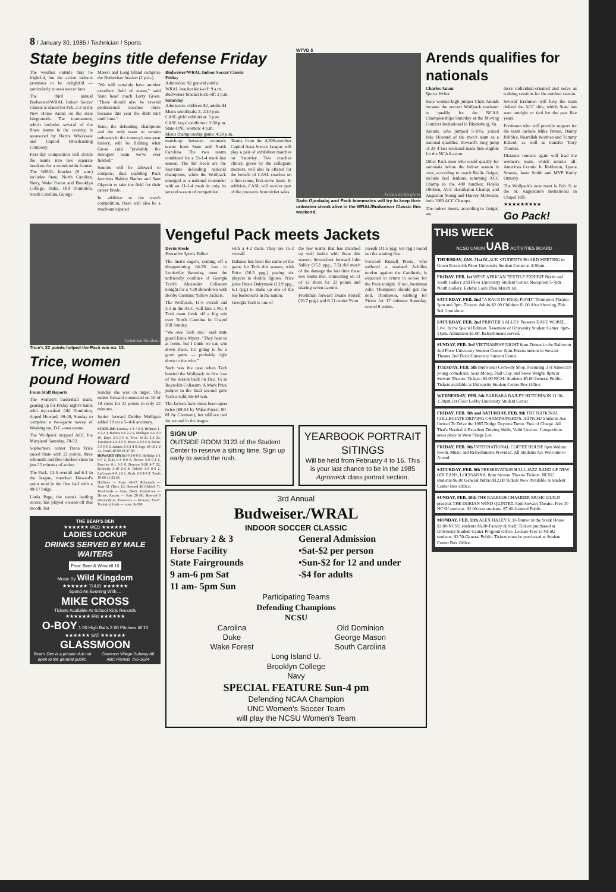8 / January 30, 1985 / Technician / Sports
State begins title defense Friday
The weather outside may be frightful, but the action indoors promises to be delightful — particularly to area soccer fans.
The third annual Budweiser/WRAL Indoor Soccer Classic is slated for Feb. 2-3 at the New Horse Arena on the state fairgrounds. The tournament, which includes several of the finest teams in the country, is sponsored by Harris Wholesale and Capitol Broadcasting Company.
First-day competition will divide the teams into two separate brackets for a round-robin format. The WRAL bracket (9 a.m.) includes State, North Carolina, Navy, Wake Forest and Brooklyn College. Duke, Old Dominion, South Carolina, George
Mason and Long Island comprise the Budweiser bracket (2 p.m.).
"We will certainly have another excellent field of teams," said State head coach Larry Gross. "There should also be several professional coaches there because this year the draft isn't until June."
State, the defending champions and the only team to remain unbeaten in the tourney's two-year history, will be fielding what Gross calls "probably the strongest team we've ever fielded."
Seniors will be allowed to compete, thus enabling Pack favorites Bahkty Barber and Sam Okpodu to take the field for their career finale.
In addition to the men's competition, there will also be a much-anticipated
Budweiser/WRAL Indoor Soccer Classic
Friday
Admission: $2 general public
WRAL bracket kick-off: 9 a.m.
Budweiser bracket kick-off: 2 p.m.
Saturday
Admission: children $2, adults $4
Men's semifinals: 2, 2:30 p.m.
CASL girls' exhibition: 3 p.m.
CASL boys' exhibition: 3:30 p.m.
State-UNC women: 4 p.m.
Men's championship game: 4:30 p.m.
match-up between women's teams from State and North Carolina. The two teams combined for a 33-1-4 mark last season. The Tar Heels are the four-time defending national champions, while the Wolfpack emerged as a national contender with an 11-1-4 mark in only its second season of competition.
Teams from the 4,500-member Capitol Area Soccer League will play a pair of exhibition matches on Saturday. Two coaches clinics, given by the collegiate mentors, will also be offered for the benefit of CASL coaches on a first-come, first-serve basis. In addition, CASL will receive part of the proceeds from ticket sales.
WTVD 5
Technician file photo
Sadri Gjonbalaj and Pack teammates will try to keep their unbeaten streak alive in the WRAL/Budweiser Classic this weekend.
Arends qualifies for nationals
Charles Aman
Sports Writer
State woman high jumper Chris Arends became the second Wolfpack trackster to qualify for the NCAA Championships Saturday at the Moving Comfort Invitational in Blacksburg, Va.
Arends, who jumped 5-10½, joined Jake Howard of the men's team as a national qualifier. Howard's long jump of 25-4 last weekend made him eligible for the NCAA event.
Other Pack men who could qualify for nationals before the indoor season is over, according to coach Rollie Geiger, include Izel Jenkins, returning ACC Champ in the 400 hurdles; Fidelis Obikwu, ACC decathalon Champ; and Auguston Young and Harvey McSwain, both 1983 ACC Champs.
The indoor meets, according to Geiger, are
more individual-oriented and serve as training sessions for the outdoor season.
Several freshmen will help the team defend the ACC title, which State has won outright or tied for the past five years.
Freshmen who will provide support for the team include Mike Patton, Danny Pebbles, Nasrallah Worthen and Tommy Eckerd, as well as transfer Terry Thomas.
Distance runners again will lead the women's team, which returns all-Americas Connie Jo Robinson, Lynne Strauss, Janet Smith and MVP Kathy Ormsby.
The Wolfpack's next meet is Feb. 9, at the St. Augustine's Invitational in Chapel Hill.
★★★★★★★★★
Go Pack!
Technician file photo
Trice's 22 points helped the Pack win no. 13.
Trice, women pound Howard
From Staff Reports
The women's basketball team, gearing up for Friday night's battle with top-ranked Old Dominion, ripped Howard, 99-49, Sunday to complete a two-game sweep of Washington, D.C.-area teams.
The Wolfpack stopped ACC foe Maryland Saturday, 78-52.
Sophomore center Trena Trice paced State with 22 points, three rebounds and five blocked shots in just 22 minutes of action.
The Pack, 13-5 overall and 6-1 in the league, matched Howard's point total in the first half with a 49-17 bulge.
Linda Page, the team's leading scorer, has played on-and-off this month, but
Sunday she was on target. The senior forward connected on 10 of 18 shots for 21 points in only 22 minutes.
Junior forward Debbie Mulligan added 10 on a 5-of-6 accuracy.
STATE (99) Lindsay 1-3 7-8 9, Hillman 1-4 1-2 3, Burney 0-0 2-2 2, Mulligan 5-6 0-0 10, Daye 3-5 0-0 6, Trice 10-21 2-3 22, Treadway 2-6 4-5 8, Mayo 2-4 0-0 4, Rouse 3-5 0-0 6, Adams 3-8 2-4 8, Page 10-18 1-2 21. Totals 40-80 19-27 99.
HOWARD (49) Bel 0-3 0-0 0, Holliday 1-1 0-0 2, Ellis 0-4 0-0 0, Hector 3-8 0-1 6, Funches 0-1 0-0 0, Duncan 9-20 4-7 22, Kennedy 3-10 2-4 8, Odrick 1-5 0-3 2, LaCounte 0-0 1-2 1, Beale 2-8 4-8 8. Totals 19-60 11-25 49.
Halftime — State, 49-17. Rebounds — State 51 (Trice 13, Howard 46 (Odrick 7). Total fouls — State, 24-22. Fouled out — Hector. Assists — State 28 (8), Howard 8 (Kennedy 4). Turnovers — Howard, 33-27. Technical fouls — none. A-300.
THE BEAR'S DEN
★★★★★★ WED ★★★★★★
LADIES LOCKUP
DRINKS SERVED BY MALE WAITERS
Free: Beer & Wine till 10
Music By Wild Kingdom
★★★★★★ THUR ★★★★★★
Spend An Evening With....
MIKE CROSS
Tickets Available At School Kids Records
★★★★★★ FRI ★★★★★★
O-BOY 1.00 High Balls 2.00 Pitchers till 10
★★★★★★ SAT ★★★★★★
GLASSMOON
Bear's Den is a private club not open to the general public. Cameron Village Subway All ABC Permits 755-1624
Vengeful Pack meets Jackets
Devin Steele
Executive Sports Editor
The men's cagers, coming off a disappointing 84-78 loss to Louisville Saturday, enter the unfriendly confines of Georgia Tech's Alexander Coliseum tonight for a 7:30 showdown with Bobby Cremins' Yellow Jackets.
The Wolfpack, 11-6 overall and 3-3 in the ACC, will face a No. 8 Tech team fresh off a big win over North Carolina in Chapel Hill Sunday.
"We owe Tech one," said state guard Ernie Myers. "They beat us at home, but I think we can win down there. It's going to be a good game — probably right down to the wire."
Such was the case when Tech handed the Wolfpack its first loss of the season back on Dec. 15 in Reynolds Coliseum. A Mark Price jumper in the final second gave Tech a wild, 66-64 win.
The Jackets have since been upset twice (68-54 by Wake Forest, 90-81 by Clemson), but still are tied for second in the league
with a 4-2 mark. They are 15-3 overall.
Balance has been the name of the game for Tech this season, with Price (16.5 ppg.) pacing six players in double figures. Price joins Bruce Dalrymple (13.9 ppg., 6.1 rpg.) to make up one of the top backcourts in the nation.
Georgia Tech is one of
the few teams that has matched up well inside with State this season. Seven-foot forward John Salley (15.1 ppg., 7.5) did much of the damage the last time these two teams met, connecting on 11 of 13 shots for 22 points and snaring seven caroms.
Freshman forward Duane Ferrell (10.7 ppg.) and 6-11 center Yvon
Joseph (11.5 ppg. 6.8 rpg.) round out the starting five.
Forward Russell Pierre, who suffered a strained Achilles tendon against the Cardinals, is expected to return to action for the Pack tonight. If not, freshman John Thompson should get the nod. Thompson, subbing for Pierre for 17 minutes Saturday, scored 8 points.
SIGN UP
OUTSIDE ROOM 3123 of the Student Center to reserve a sitting time. Sign up early to avoid the rush.
YEARBOOK PORTRAIT SITINGS
Will be held from February 4 to 16. This is your last chance to be in the 1985 Agromeck class portrait section.
3rd Annual
Budweiser./WRAL
INDOOR SOCCER CLASSIC
February 2 & 3
Horse Facility
State Fairgrounds
9 am-6 pm Sat
11 am- 5pm Sun General Admission
•Sat-$2 per person
•Sun-$2 for 12 and under
-$4 for adults
Participating Teams
Defending Champions
NCSU
Carolina
Duke
Wake Forest
Old Dominion
George Mason
South Carolina
Long Island U.
Brooklyn College
Navy
SPECIAL FEATURE Sun-4 pm
Defending NCAA Champion
UNC Women's Soccer Team
will play the NCSU Women's Team
THIS WEEK
NCSU UNION UAB ACTIVITIES BOARD
THURSDAY, JAN. 31st BLACK STUDENTS BOARD MEETING in Green Room 4th Floor University Student Center at 4:30pm.
FRIDAY, FEB. 1st WEST AFRICAN TEXTILE EXHIBIT North and South Gallery 2nd Floor University Student Center. Reception 5-7pm North Gallery. Exhibit Lasts Thru March 1st.
SATURDAY, FEB. 2nd "A RACE IN FROG POND" Thompson Theatre. 1pm and 3pm. Tickets: Adults $2.00 Children $1.00 Also Showing, Feb. 3rd. 2pm show.
SATURDAY, FEB. 2nd PRINTER'S ALLEY Presents DAVE WOPAT, Live. In the Special Edition. Basement of University Student Center. 8pm-11pm. Admission $1.00. Refreshments served.
SUNDAY, FEB. 3rd VIETNAMESE NIGHT 6pm-Dinner in the Ballroom 2nd Floor University Student Center. 8pm-Entertainment in Stewart Theatre 2nd Floor University Student Center.
TUESDAY, FEB. 5th Budweiser Com-edy Shop. Featuring 3 of America's young comedians: Sean Morey, Paul Clay, and Steve Wright. 8pm in Stewart Theatre. Tickets: $3.00 NCSU Students $5.00 General Public. Tickets available at University Student Center Box Office.
WEDNESDAY, FEB. 6th BARBARA BAILEY HUTCHISON 11:30-1:30pm 1st Floor Lobby University Student Center
FRIDAY, FEB. 8th and SATURDAY, FEB. 9th THE NATIONAL COLLEGIATE DRIVING CHAMPIONSHIPS. All NCSU Students Are Invited To Drive the 1985 Dodge Daytona Turbo. Free of Charge. All That's Needed is Excellent Driving Skills, Valid License. Competition takes place in West Fringe Lot.
FRIDAY, FEB. 8th INTERNATIONAL COFFEE HOUSE 8pm Walnut Room. Music and Refreshments Provided. All Students Are Welcome to Attend.
SATURDAY, FEB. 9th PRESERVATION HALL JAZZ BAND OF NEW ORLEANS, LOUISANNA. 8pm Stewart Theatre Tickets: NCSU students-$6.00 General Public-$12.00 Tickets Now Available at Student Center Box Office.
SUNDAY, FEB. 10th THE RALEIGH CHAMBER MUSIC GUILD presents THE DORIAN WIND QUINTET. 8pm Stewart Theatre. Free To NCSU students. $2.00-non students. $7.00-General Public.
MONDAY, FEB. 11th ALEX HALEY 6:30-Dinner in the Steak House $3.00-NCSU students $6.00-Faculty & Staff. Tickets purchased at University Student Center Program Office. Lecture-Free to NCSU students. $2.50-General Public. Tickets must be purchased at Student Center Box Office.